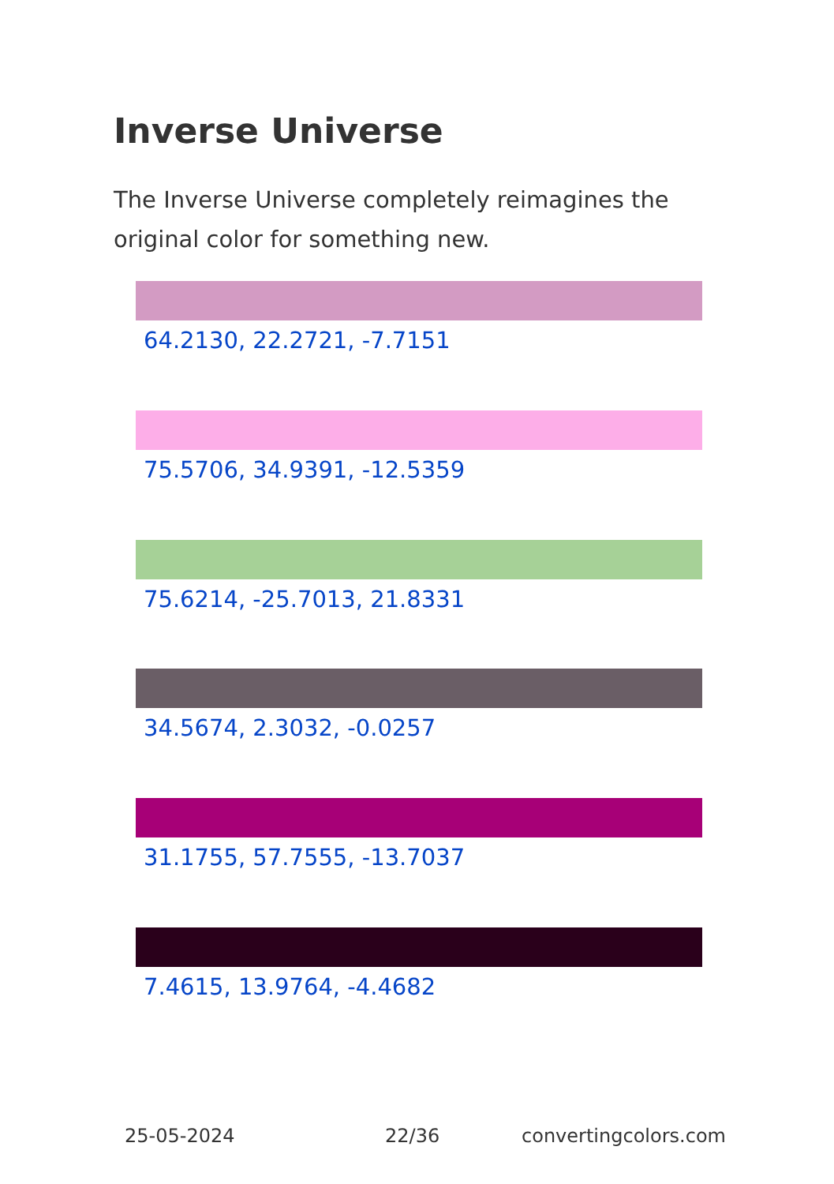Inverse Universe
The Inverse Universe completely reimagines the original color for something new.
64.2130, 22.2721, -7.7151
75.5706, 34.9391, -12.5359
75.6214, -25.7013, 21.8331
34.5674, 2.3032, -0.0257
31.1755, 57.7555, -13.7037
7.4615, 13.9764, -4.4682
25-05-2024 22/36 convertingcolors.com